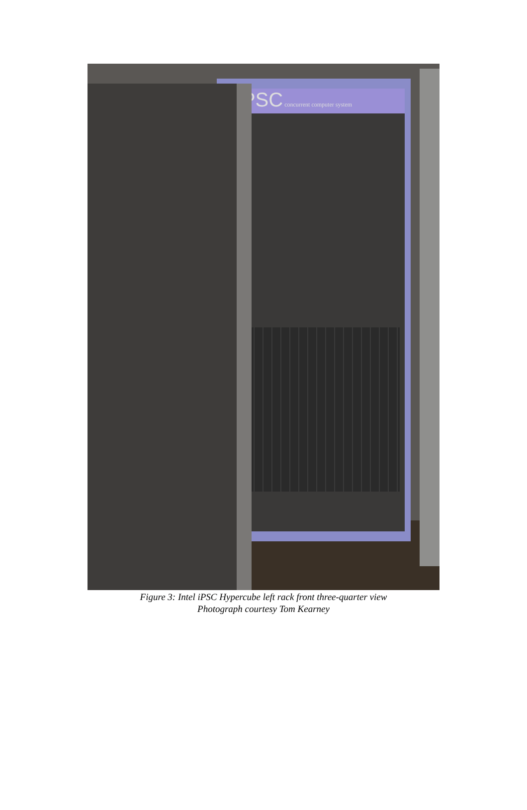iPSC concurrent computer system
Figure 3: Intel iPSC Hypercube left rack front three-quarter view
Photograph courtesy Tom Kearney